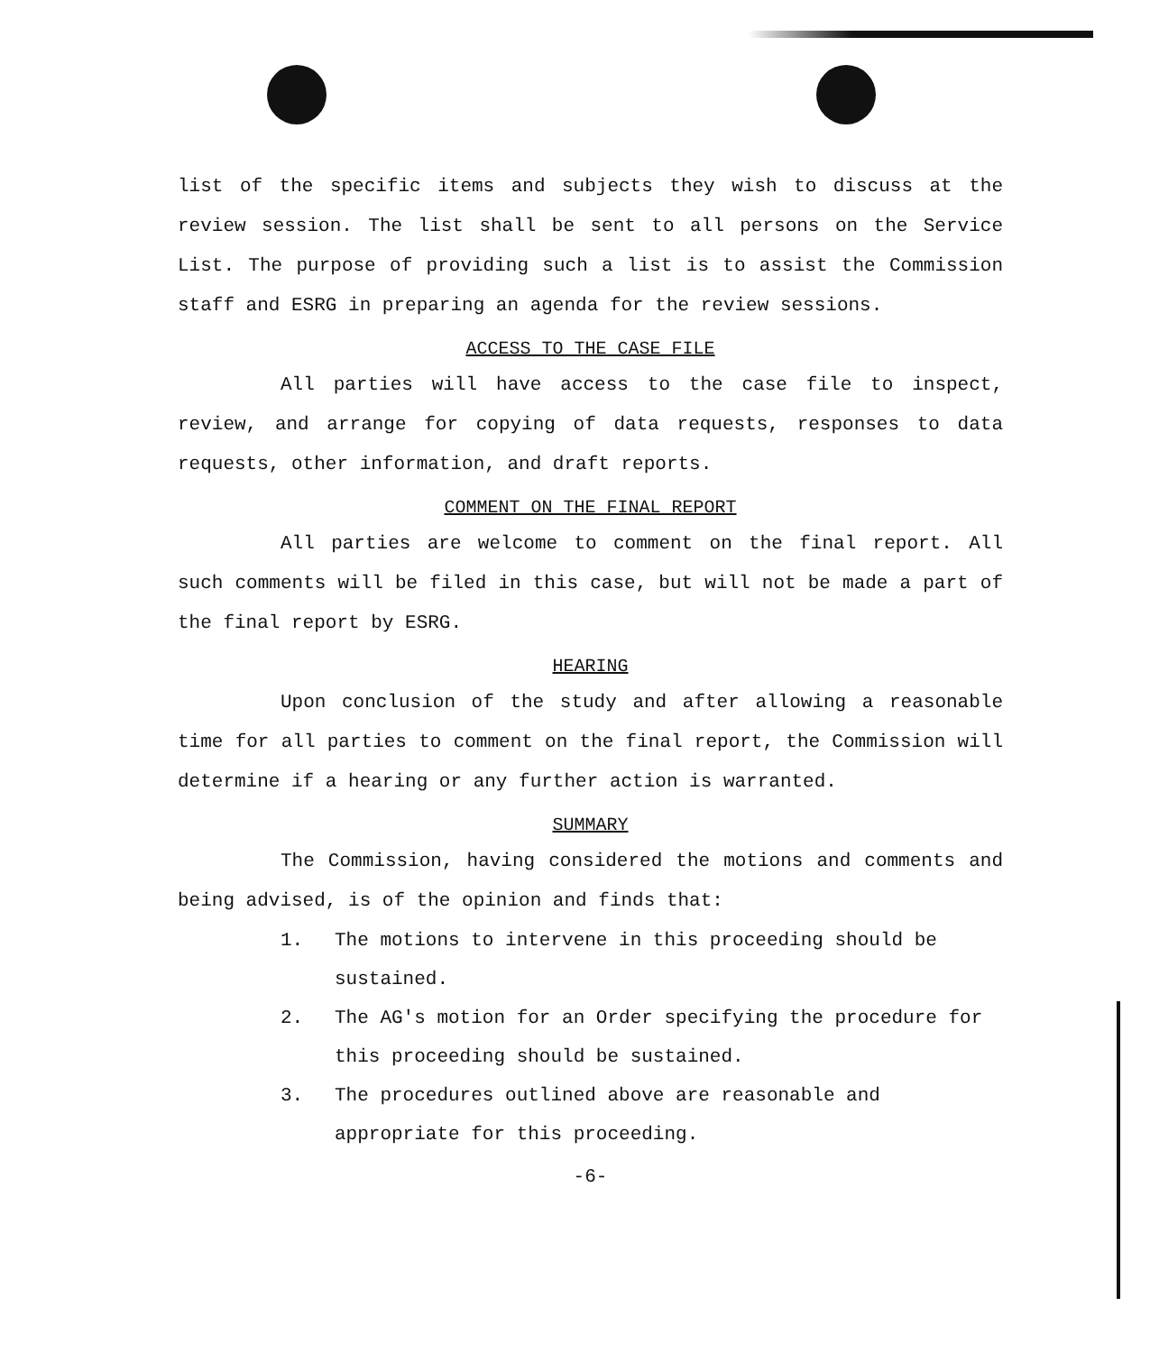list of the specific items and subjects they wish to discuss at the review session. The list shall be sent to all persons on the Service List. The purpose of providing such a list is to assist the Commission staff and ESRG in preparing an agenda for the review sessions.
ACCESS TO THE CASE FILE
All parties will have access to the case file to inspect, review, and arrange for copying of data requests, responses to data requests, other information, and draft reports.
COMMENT ON THE FINAL REPORT
All parties are welcome to comment on the final report. All such comments will be filed in this case, but will not be made a part of the final report by ESRG.
HEARING
Upon conclusion of the study and after allowing a reasonable time for all parties to comment on the final report, the Commission will determine if a hearing or any further action is warranted.
SUMMARY
The Commission, having considered the motions and comments and being advised, is of the opinion and finds that:
1. The motions to intervene in this proceeding should be sustained.
2. The AG's motion for an Order specifying the procedure for this proceeding should be sustained.
3. The procedures outlined above are reasonable and appropriate for this proceeding.
-6-